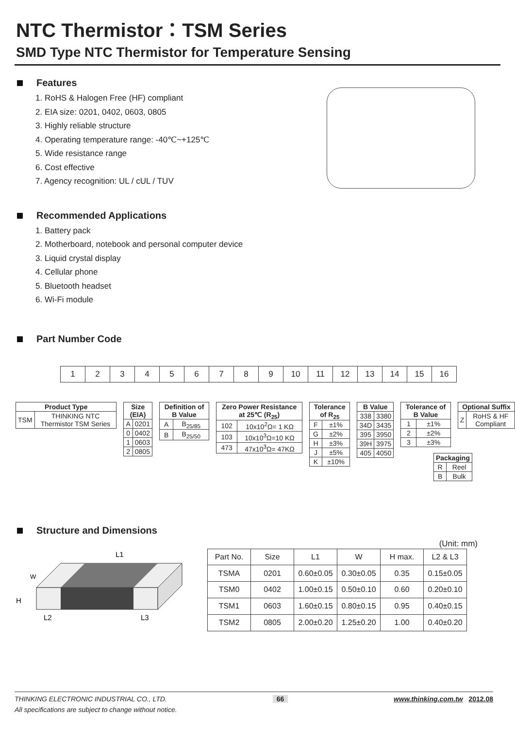NTC Thermistor：TSM Series
SMD Type NTC Thermistor for Temperature Sensing
Features
1. RoHS & Halogen Free (HF) compliant
2. EIA size: 0201, 0402, 0603, 0805
3. Highly reliable structure
4. Operating temperature range: -40℃~+125℃
5. Wide resistance range
6. Cost effective
7. Agency recognition: UL / cUL / TUV
Recommended Applications
1. Battery pack
2. Motherboard, notebook and personal computer device
3. Liquid crystal display
4. Cellular phone
5. Bluetooth headset
6. Wi-Fi module
Part Number Code
| 1 | 2 | 3 | 4 | 5 | 6 | 7 | 8 | 9 | 10 | 11 | 12 | 13 | 14 | 15 | 16 |
| Product Type | |
| --- | --- |
| TSM | THINKING NTC Thermistor TSM Series |
| Size (EIA) | |
| --- | --- |
| A | 0201 |
| 0 | 0402 |
| 1 | 0603 |
| 2 | 0805 |
| Definition of B Value | |
| --- | --- |
| A | B<sub>25/85</sub> |
| B | B<sub>25/50</sub> |
| Zero Power Resistance at 25℃ (R<sub>25</sub>) | |
| --- | --- |
| 102 | 10x10<sup>2</sup>Ω= 1 KΩ |
| 103 | 10x10<sup>3</sup>Ω=10 KΩ |
| 473 | 47x10<sup>3</sup>Ω= 47KΩ |
| Tolerance of R<sub>25</sub> | |
| --- | --- |
| F | ±1% |
| G | ±2% |
| H | ±3% |
| J | ±5% |
| K | ±10% |
| B Value | |
| --- | --- |
| 338 | 3380 |
| 34D | 3435 |
| 395 | 3950 |
| 39H | 3975 |
| 405 | 4050 |
| Tolerance of B Value | |
| --- | --- |
| 1 | ±1% |
| 2 | ±2% |
| 3 | ±3% |
| Optional Suffix | |
| --- | --- |
| Z | RoHS & HF Compliant |
| Packaging | |
| --- | --- |
| R | Reel |
| B | Bulk |
Structure and Dimensions
(Unit: mm)
L1
W
H
L2
L3
| Part No. | Size | L1 | W | H max. | L2 & L3 |
| --- | --- | --- | --- | --- | --- |
| TSMA | 0201 | 0.60±0.05 | 0.30±0.05 | 0.35 | 0.15±0.05 |
| TSM0 | 0402 | 1.00±0.15 | 0.50±0.10 | 0.60 | 0.20±0.10 |
| TSM1 | 0603 | 1.60±0.15 | 0.80±0.15 | 0.95 | 0.40±0.15 |
| TSM2 | 0805 | 2.00±0.20 | 1.25±0.20 | 1.00 | 0.40±0.20 |
THINKING ELECTRONIC INDUSTRIAL CO., LTD. 66 www.thinking.com.tw 2012.08
All specifications are subject to change without notice.